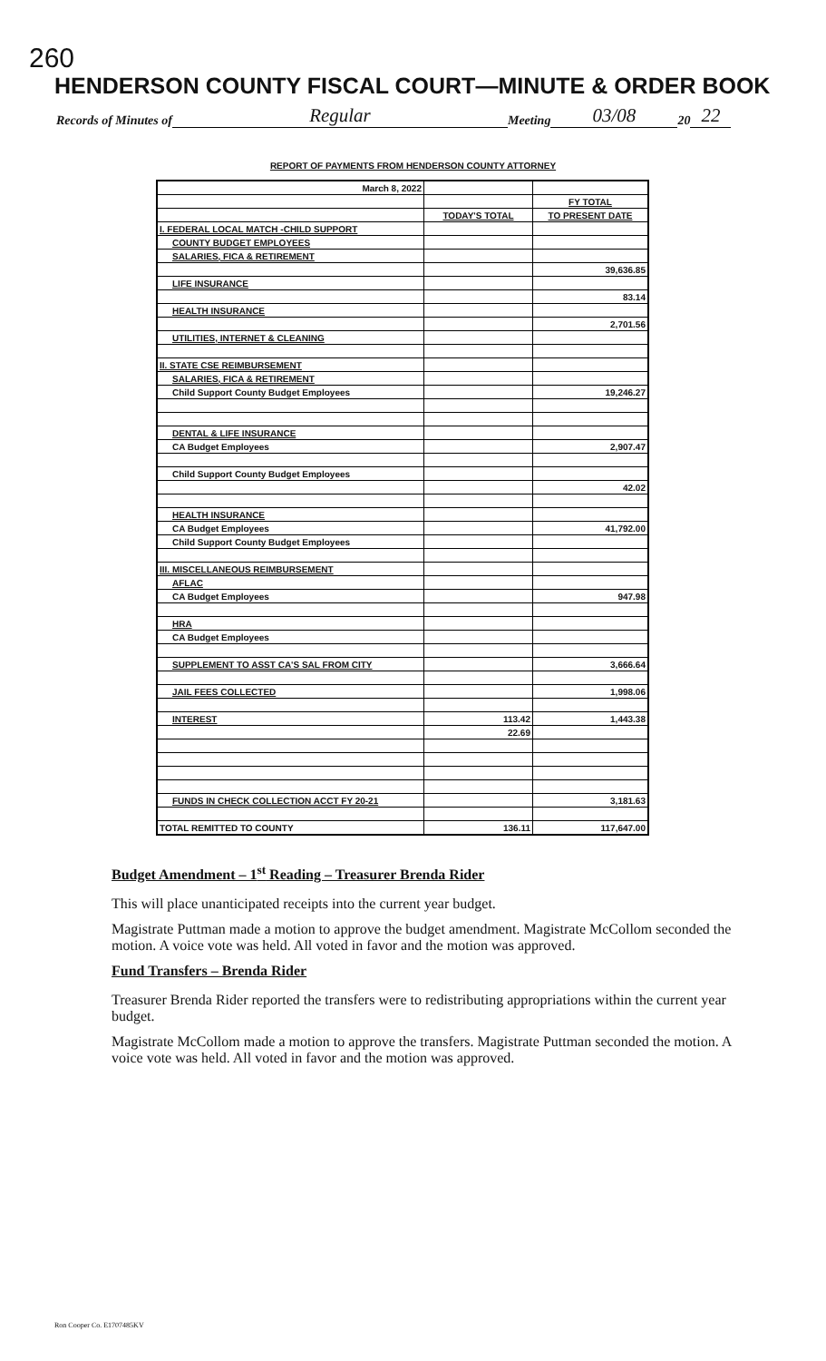260
HENDERSON COUNTY FISCAL COURT—MINUTE & ORDER BOOK
Records of Minutes of Regular Meeting 03/08 20 22
REPORT OF PAYMENTS FROM HENDERSON COUNTY ATTORNEY
| March 8, 2022 | | |
| | | FY TOTAL |
| | TODAY'S TOTAL | TO PRESENT DATE |
| I. FEDERAL LOCAL MATCH -CHILD SUPPORT | | |
| COUNTY BUDGET EMPLOYEES | | |
| SALARIES, FICA & RETIREMENT | | |
| | | 39,636.85 |
| LIFE INSURANCE | | |
| | | 83.14 |
| HEALTH INSURANCE | | |
| | | 2,701.56 |
| UTILITIES, INTERNET & CLEANING | | |
| II. STATE CSE REIMBURSEMENT | | |
| SALARIES, FICA & RETIREMENT | | |
| Child Support County Budget Employees | | 19,246.27 |
| DENTAL & LIFE INSURANCE | | |
| CA Budget Employees | | 2,907.47 |
| Child Support County Budget Employees | | |
| | | 42.02 |
| HEALTH INSURANCE | | |
| CA Budget Employees | | 41,792.00 |
| Child Support County Budget Employees | | |
| III. MISCELLANEOUS REIMBURSEMENT | | |
| AFLAC | | |
| CA Budget Employees | | 947.98 |
| HRA | | |
| CA Budget Employees | | |
| SUPPLEMENT TO ASST CA'S SAL FROM CITY | | 3,666.64 |
| JAIL FEES COLLECTED | | 1,998.06 |
| INTEREST | 113.42 | 1,443.38 |
| | 22.69 | |
| FUNDS IN CHECK COLLECTION ACCT FY 20-21 | | 3,181.63 |
| TOTAL REMITTED TO COUNTY | 136.11 | 117,647.00 |
Budget Amendment – 1<sup>st</sup> Reading – Treasurer Brenda Rider
This will place unanticipated receipts into the current year budget.
Magistrate Puttman made a motion to approve the budget amendment. Magistrate McCollom seconded the motion. A voice vote was held. All voted in favor and the motion was approved.
Fund Transfers – Brenda Rider
Treasurer Brenda Rider reported the transfers were to redistributing appropriations within the current year budget.
Magistrate McCollom made a motion to approve the transfers. Magistrate Puttman seconded the motion. A voice vote was held. All voted in favor and the motion was approved.
Ron Cooper Co. E1707485KV